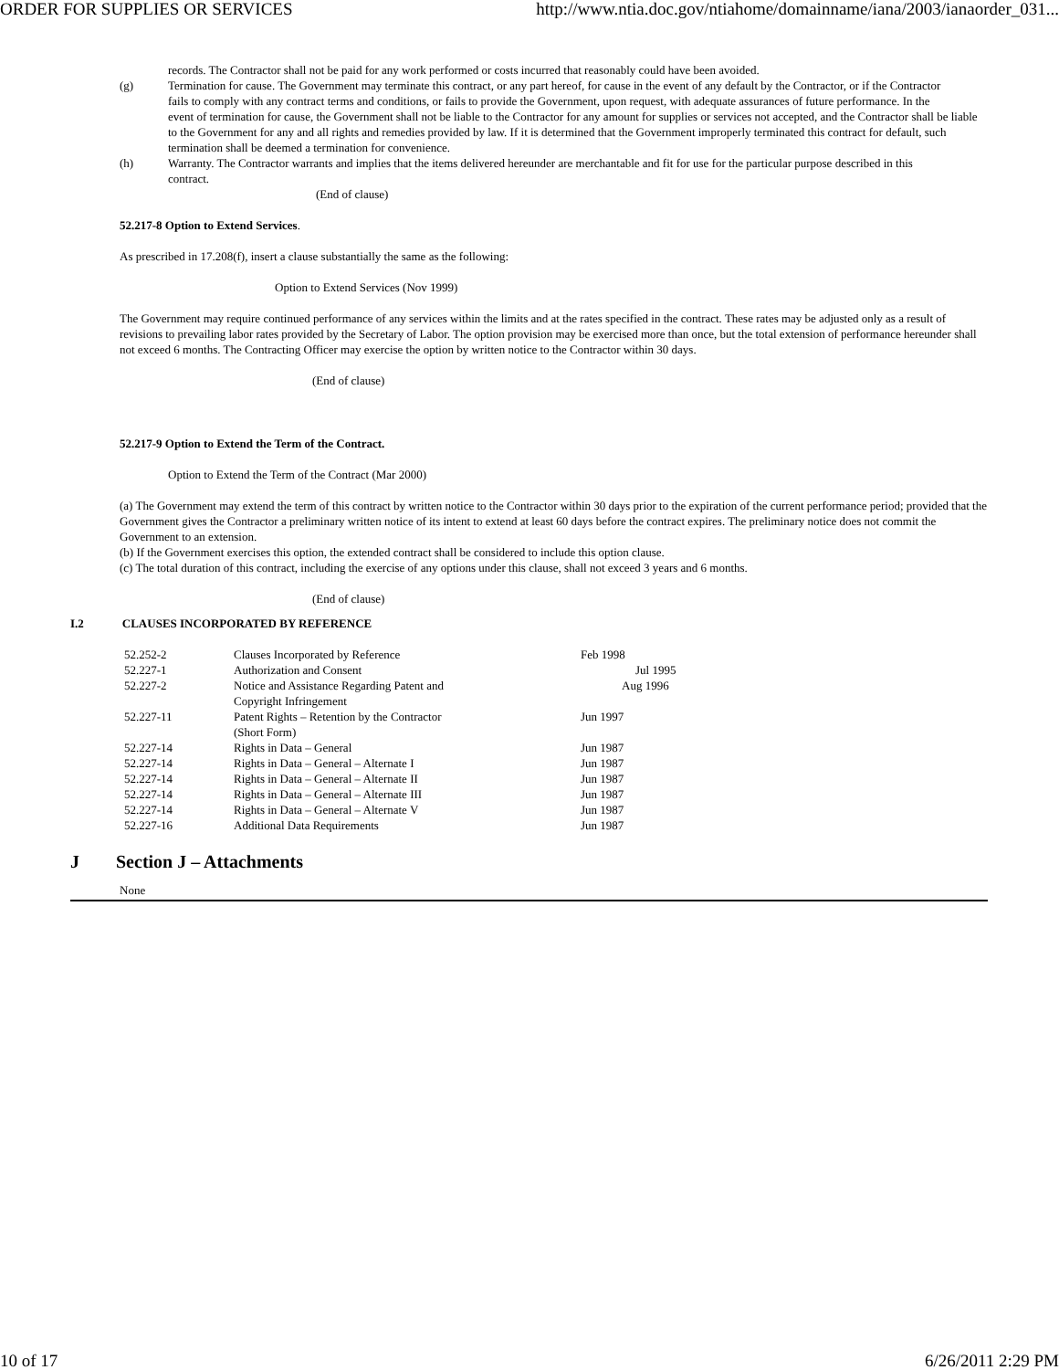ORDER FOR SUPPLIES OR SERVICES http://www.ntia.doc.gov/ntiahome/domainname/iana/2003/ianaorder_031...
records. The Contractor shall not be paid for any work performed or costs incurred that reasonably could have been avoided.
(g) Termination for cause. The Government may terminate this contract, or any part hereof, for cause in the event of any default by the Contractor, or if the Contractor
fails to comply with any contract terms and conditions, or fails to provide the Government, upon request, with adequate assurances of future performance. In the
event of termination for cause, the Government shall not be liable to the Contractor for any amount for supplies or services not accepted, and the Contractor shall be liable to the Government for any and all rights and remedies provided by law. If it is determined that the Government improperly terminated this contract for default, such termination shall be deemed a termination for convenience.
(h) Warranty. The Contractor warrants and implies that the items delivered hereunder are merchantable and fit for use for the particular purpose described in this
contract.
(End of clause)
52.217-8 Option to Extend Services.
As prescribed in 17.208(f), insert a clause substantially the same as the following:
Option to Extend Services (Nov 1999)
The Government may require continued performance of any services within the limits and at the rates specified in the contract. These rates may be adjusted only as a result of revisions to prevailing labor rates provided by the Secretary of Labor. The option provision may be exercised more than once, but the total extension of performance hereunder shall not exceed 6 months. The Contracting Officer may exercise the option by written notice to the Contractor within 30 days.
(End of clause)
52.217-9 Option to Extend the Term of the Contract.
Option to Extend the Term of the Contract (Mar 2000)
(a) The Government may extend the term of this contract by written notice to the Contractor within 30 days prior to the expiration of the current performance period; provided that the Government gives the Contractor a preliminary written notice of its intent to extend at least 60 days before the contract expires. The preliminary notice does not commit the Government to an extension.
(b) If the Government exercises this option, the extended contract shall be considered to include this option clause.
(c) The total duration of this contract, including the exercise of any options under this clause, shall not exceed 3 years and 6 months.
(End of clause)
I.2 CLAUSES INCORPORATED BY REFERENCE
| 52.252-2 | Clauses Incorporated by Reference | Feb 1998 |
| 52.227-1 | Authorization and Consent | Jul 1995 |
| 52.227-2 | Notice and Assistance Regarding Patent and Copyright Infringement | Aug 1996 |
| 52.227-11 | Patent Rights – Retention by the Contractor (Short Form) | Jun 1997 |
| 52.227-14 | Rights in Data – General | Jun 1987 |
| 52.227-14 | Rights in Data – General – Alternate I | Jun 1987 |
| 52.227-14 | Rights in Data – General – Alternate II | Jun 1987 |
| 52.227-14 | Rights in Data – General – Alternate III | Jun 1987 |
| 52.227-14 | Rights in Data – General – Alternate V | Jun 1987 |
| 52.227-16 | Additional Data Requirements | Jun 1987 |
J Section J – Attachments
None
10 of 17 6/26/2011 2:29 PM